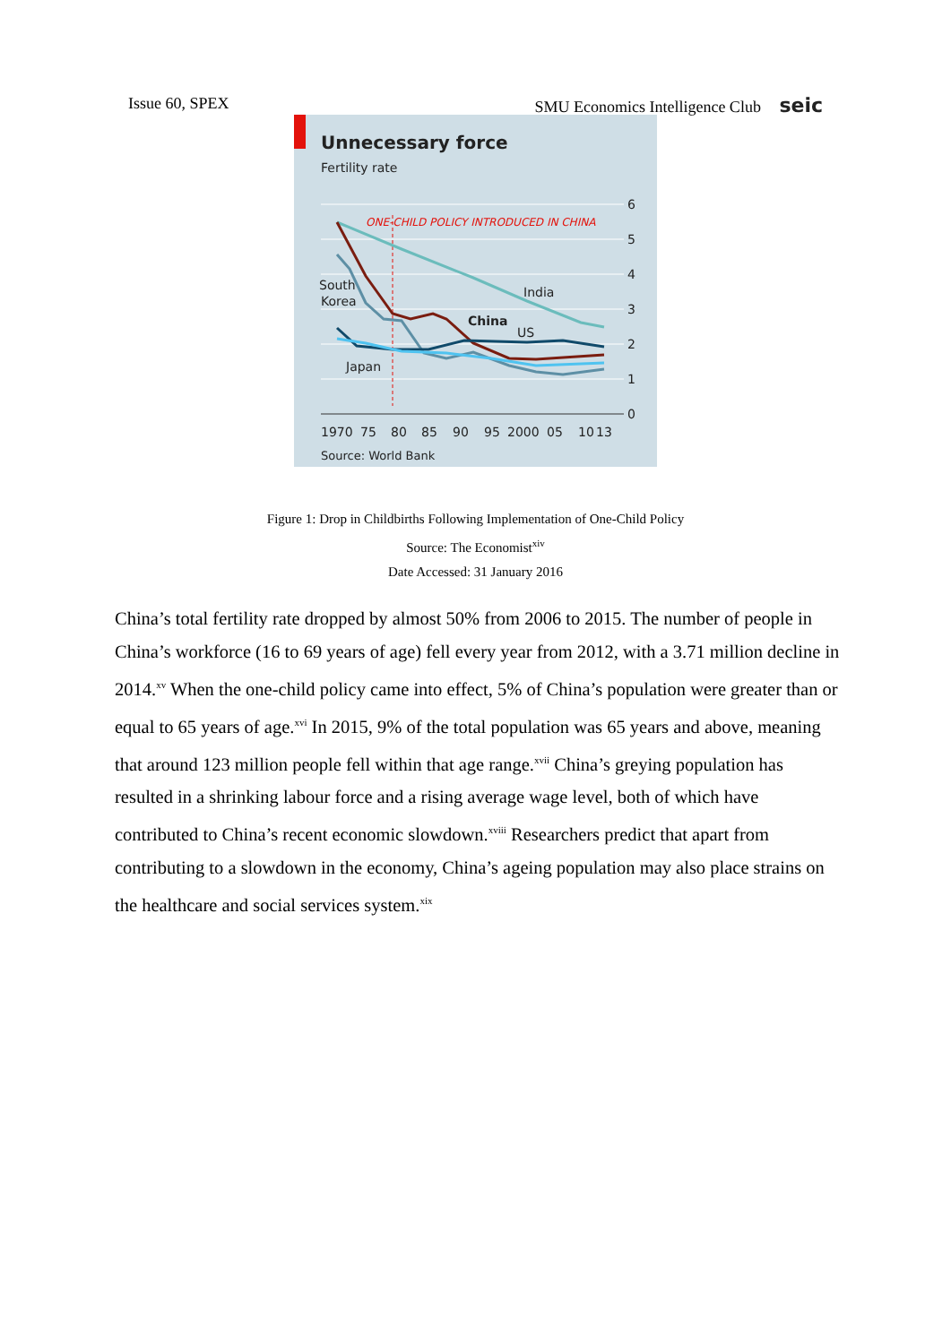Issue 60, SPEX SMU Economics Intelligence Club seic
Unnecessary force
Fertility rate
6
5
4
3
2
1
0
ONE-CHILD POLICY INTRODUCED IN CHINA
South
Korea
India
China
US
Japan
1970
75
80
85
90
95
2000
05
10
13
Source: World Bank
Figure 1: Drop in Childbirths Following Implementation of One-Child Policy
Source: The Economist<sup>xiv</sup>
Date Accessed: 31 January 2016
China’s total fertility rate dropped by almost 50% from 2006 to 2015. The number of people in China’s workforce (16 to 69 years of age) fell every year from 2012, with a 3.71 million decline in 2014.<sup>xv</sup> When the one-child policy came into effect, 5% of China’s population were greater than or equal to 65 years of age.<sup>xvi</sup> In 2015, 9% of the total population was 65 years and above, meaning that around 123 million people fell within that age range.<sup>xvii</sup> China’s greying population has resulted in a shrinking labour force and a rising average wage level, both of which have contributed to China’s recent economic slowdown.<sup>xviii</sup> Researchers predict that apart from contributing to a slowdown in the economy, China’s ageing population may also place strains on the healthcare and social services system.<sup>xix</sup>